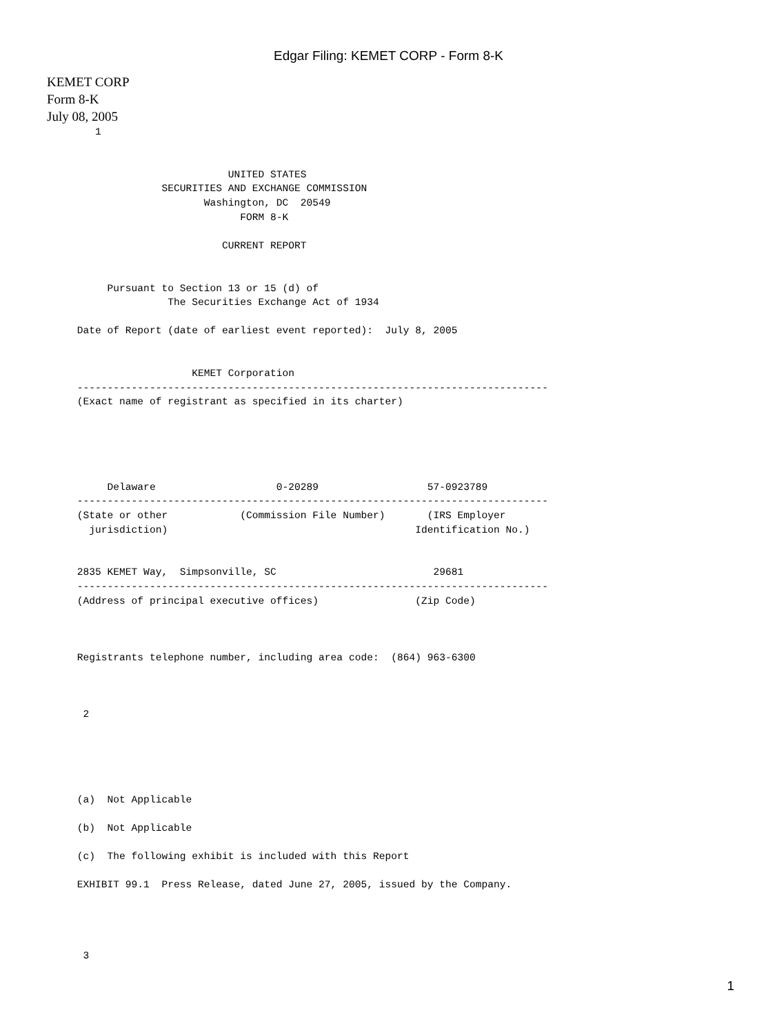Edgar Filing: KEMET CORP - Form 8-K
KEMET CORP
Form 8-K
July 08, 2005
        1


                              UNITED STATES
                   SECURITIES AND EXCHANGE COMMISSION
                          Washington, DC  20549
                                FORM 8-K

                             CURRENT REPORT


          Pursuant to Section 13 or 15 (d) of
                    The Securities Exchange Act of 1934

     Date of Report (date of earliest event reported):  July 8, 2005


                        KEMET Corporation
     ------------------------------------------------------------------------------
     (Exact name of registrant as specified in its charter)





          Delaware                    0-20289                  57-0923789
     ------------------------------------------------------------------------------
     (State or other            (Commission File Number)       (IRS Employer
       jurisdiction)                                         Identification No.)


     2835 KEMET Way,  Simpsonville, SC                          29681
     ------------------------------------------------------------------------------
     (Address of principal executive offices)                (Zip Code)



     Registrants telephone number, including area code:  (864) 963-6300



      2





     (a)  Not Applicable

     (b)  Not Applicable

     (c)  The following exhibit is included with this Report

     EXHIBIT 99.1  Press Release, dated June 27, 2005, issued by the Company.




      3
1